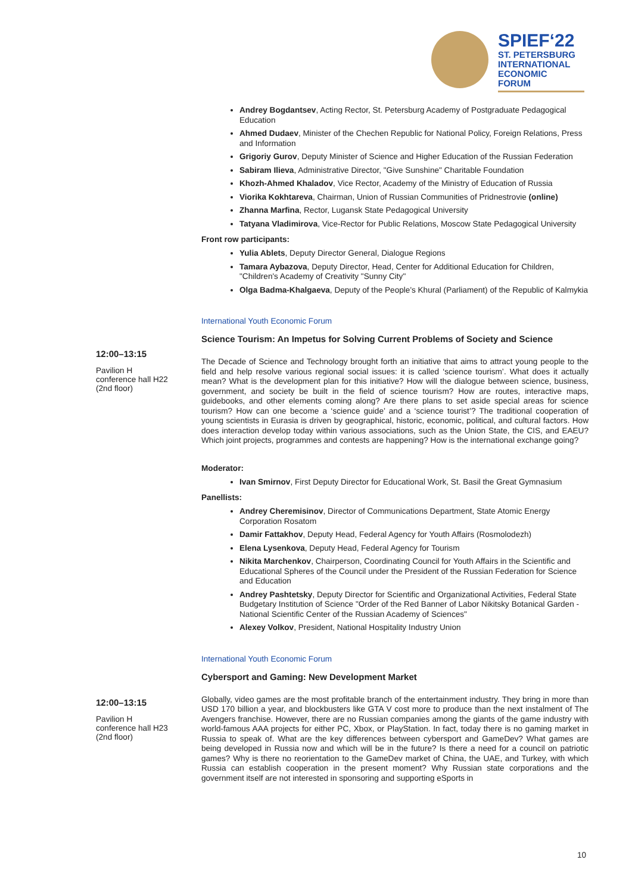SPIEF‘22
ST. PETERSBURG
INTERNATIONAL
ECONOMIC
FORUM
Andrey Bogdantsev, Acting Rector, St. Petersburg Academy of Postgraduate Pedagogical Education
Ahmed Dudaev, Minister of the Chechen Republic for National Policy, Foreign Relations, Press and Information
Grigoriy Gurov, Deputy Minister of Science and Higher Education of the Russian Federation
Sabiram Ilieva, Administrative Director, "Give Sunshine" Charitable Foundation
Khozh-Ahmed Khaladov, Vice Rector, Academy of the Ministry of Education of Russia
Viorika Kokhtareva, Chairman, Union of Russian Communities of Pridnestrovie (online)
Zhanna Marfina, Rector, Lugansk State Pedagogical University
Tatyana Vladimirova, Vice-Rector for Public Relations, Moscow State Pedagogical University
Front row participants:
Yulia Ablets, Deputy Director General, Dialogue Regions
Tamara Aybazova, Deputy Director, Head, Center for Additional Education for Children, "Children's Academy of Creativity "Sunny City"
Olga Badma-Khalgaeva, Deputy of the People's Khural (Parliament) of the Republic of Kalmykia
International Youth Economic Forum
Science Tourism: An Impetus for Solving Current Problems of Society and Science
The Decade of Science and Technology brought forth an initiative that aims to attract young people to the field and help resolve various regional social issues: it is called ‘science tourism’. What does it actually mean? What is the development plan for this initiative? How will the dialogue between science, business, government, and society be built in the field of science tourism? How are routes, interactive maps, guidebooks, and other elements coming along? Are there plans to set aside special areas for science tourism? How can one become a ‘science guide’ and a ‘science tourist’? The traditional cooperation of young scientists in Eurasia is driven by geographical, historic, economic, political, and cultural factors. How does interaction develop today within various associations, such as the Union State, the CIS, and EAEU? Which joint projects, programmes and contests are happening? How is the international exchange going?
Moderator:
Ivan Smirnov, First Deputy Director for Educational Work, St. Basil the Great Gymnasium
Panellists:
Andrey Cheremisinov, Director of Communications Department, State Atomic Energy Corporation Rosatom
Damir Fattakhov, Deputy Head, Federal Agency for Youth Affairs (Rosmolodezh)
Elena Lysenkova, Deputy Head, Federal Agency for Tourism
Nikita Marchenkov, Chairperson, Coordinating Council for Youth Affairs in the Scientific and Educational Spheres of the Council under the President of the Russian Federation for Science and Education
Andrey Pashtetsky, Deputy Director for Scientific and Organizational Activities, Federal State Budgetary Institution of Science "Order of the Red Banner of Labor Nikitsky Botanical Garden - National Scientific Center of the Russian Academy of Sciences"
Alexey Volkov, President, National Hospitality Industry Union
International Youth Economic Forum
Cybersport and Gaming: New Development Market
Globally, video games are the most profitable branch of the entertainment industry. They bring in more than USD 170 billion a year, and blockbusters like GTA V cost more to produce than the next instalment of The Avengers franchise. However, there are no Russian companies among the giants of the game industry with world-famous AAA projects for either PC, Xbox, or PlayStation. In fact, today there is no gaming market in Russia to speak of. What are the key differences between cybersport and GameDev? What games are being developed in Russia now and which will be in the future? Is there a need for a council on patriotic games? Why is there no reorientation to the GameDev market of China, the UAE, and Turkey, with which Russia can establish cooperation in the present moment? Why Russian state corporations and the government itself are not interested in sponsoring and supporting eSports in
12:00–13:15
Pavilion H
conference hall H22
(2nd floor)
12:00–13:15
Pavilion H
conference hall H23
(2nd floor)
10